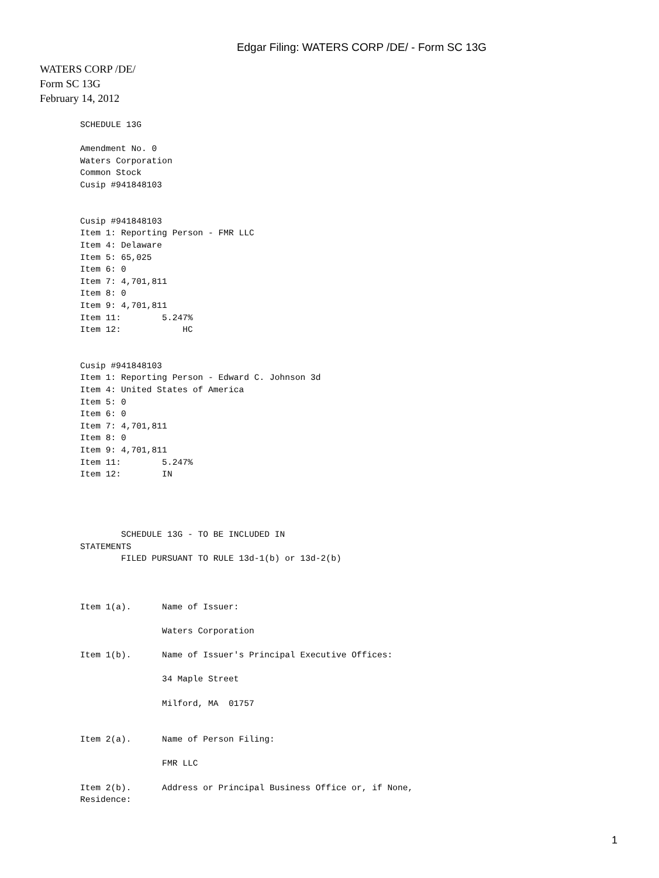Edgar Filing: WATERS CORP /DE/ - Form SC 13G
WATERS CORP /DE/
Form SC 13G
February 14, 2012
SCHEDULE 13G

Amendment No. 0
Waters Corporation
Common Stock
Cusip #941848103


Cusip #941848103
Item 1: Reporting Person - FMR LLC
Item 4: Delaware
Item 5: 65,025
Item 6: 0
Item 7: 4,701,811
Item 8: 0
Item 9: 4,701,811
Item 11:        5.247%
Item 12:            HC


Cusip #941848103
Item 1: Reporting Person - Edward C. Johnson 3d
Item 4: United States of America
Item 5: 0
Item 6: 0
Item 7: 4,701,811
Item 8: 0
Item 9: 4,701,811
Item 11:        5.247%
Item 12:        IN




        SCHEDULE 13G - TO BE INCLUDED IN
STATEMENTS
        FILED PURSUANT TO RULE 13d-1(b) or 13d-2(b)



Item 1(a).      Name of Issuer:

                Waters Corporation

Item 1(b).      Name of Issuer's Principal Executive Offices:

                34 Maple Street

                Milford, MA  01757


Item 2(a).      Name of Person Filing:

                FMR LLC

Item 2(b).      Address or Principal Business Office or, if None,
Residence:
1